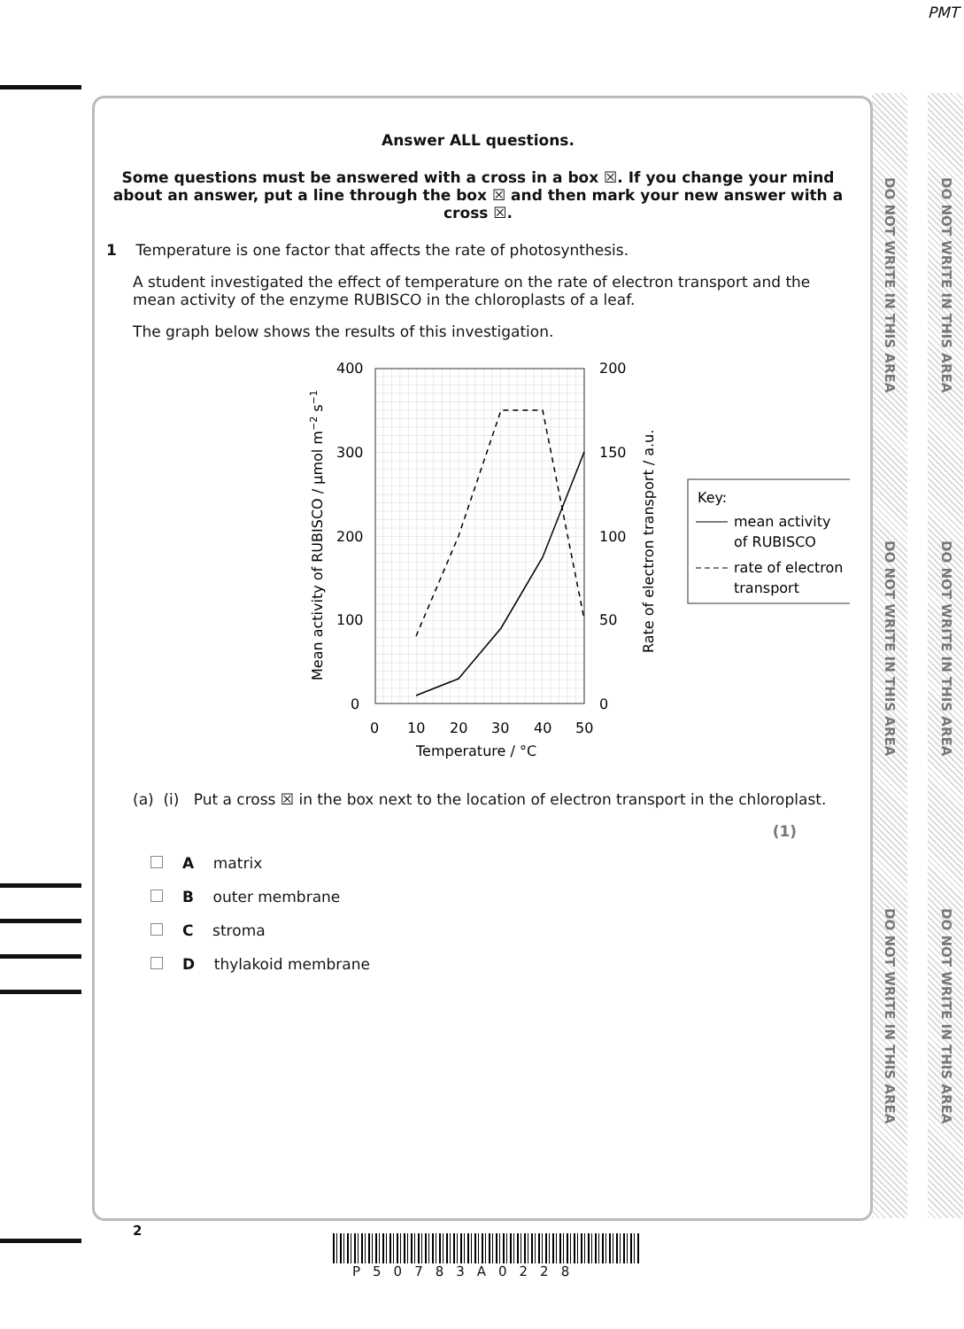PMT
Answer ALL questions.
Some questions must be answered with a cross in a box ☒. If you change your mind about an answer, put a line through the box ☒ and then mark your new answer with a cross ☒.
1 Temperature is one factor that affects the rate of photosynthesis.
A student investigated the effect of temperature on the rate of electron transport and the mean activity of the enzyme RUBISCO in the chloroplasts of a leaf.
The graph below shows the results of this investigation.
400
300
200
100
0
200
150
100
50
0
0
10
20
30
40
50
Temperature / °C
Mean activity of RUBISCO / μmol m−2 s−1
Rate of electron transport / a.u.
Key:
mean activity
of RUBISCO
rate of electron
transport
(a) (i) Put a cross ☒ in the box next to the location of electron transport in the chloroplast.
(1)
A matrix
B outer membrane
C stroma
D thylakoid membrane
DO NOT WRITE IN THIS AREA
DO NOT WRITE IN THIS AREA
DO NOT WRITE IN THIS AREA
DO NOT WRITE IN THIS AREA
DO NOT WRITE IN THIS AREA
DO NOT WRITE IN THIS AREA
2
P50783A0228